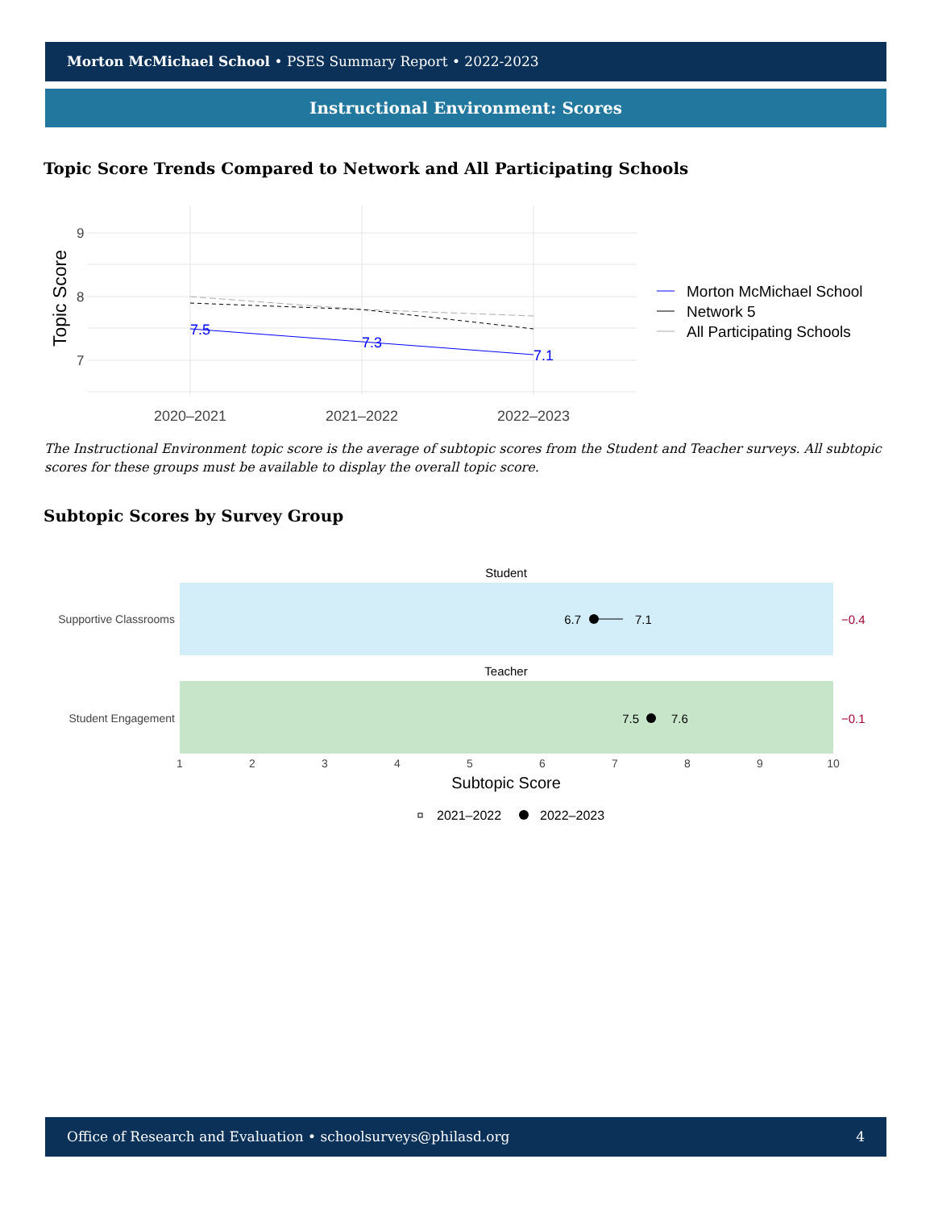Morton McMichael School • PSES Summary Report • 2022-2023
Instructional Environment: Scores
Topic Score Trends Compared to Network and All Participating Schools
9
8
7
Topic Score
7.5
7.3
7.1
2020–2021
2021–2022
2022–2023
Morton McMichael School
Network 5
All Participating Schools
The Instructional Environment topic score is the average of subtopic scores from the Student and Teacher surveys. All subtopic scores for these groups must be available to display the overall topic score.
Subtopic Scores by Survey Group
Student
Supportive Classrooms
6.7
7.1
−0.4
Teacher
Student Engagement
7.5
7.6
−0.1
1
2
3
4
5
6
7
8
9
10
Subtopic Score
2021–2022
2022–2023
Office of Research and Evaluation • schoolsurveys@philasd.org 4